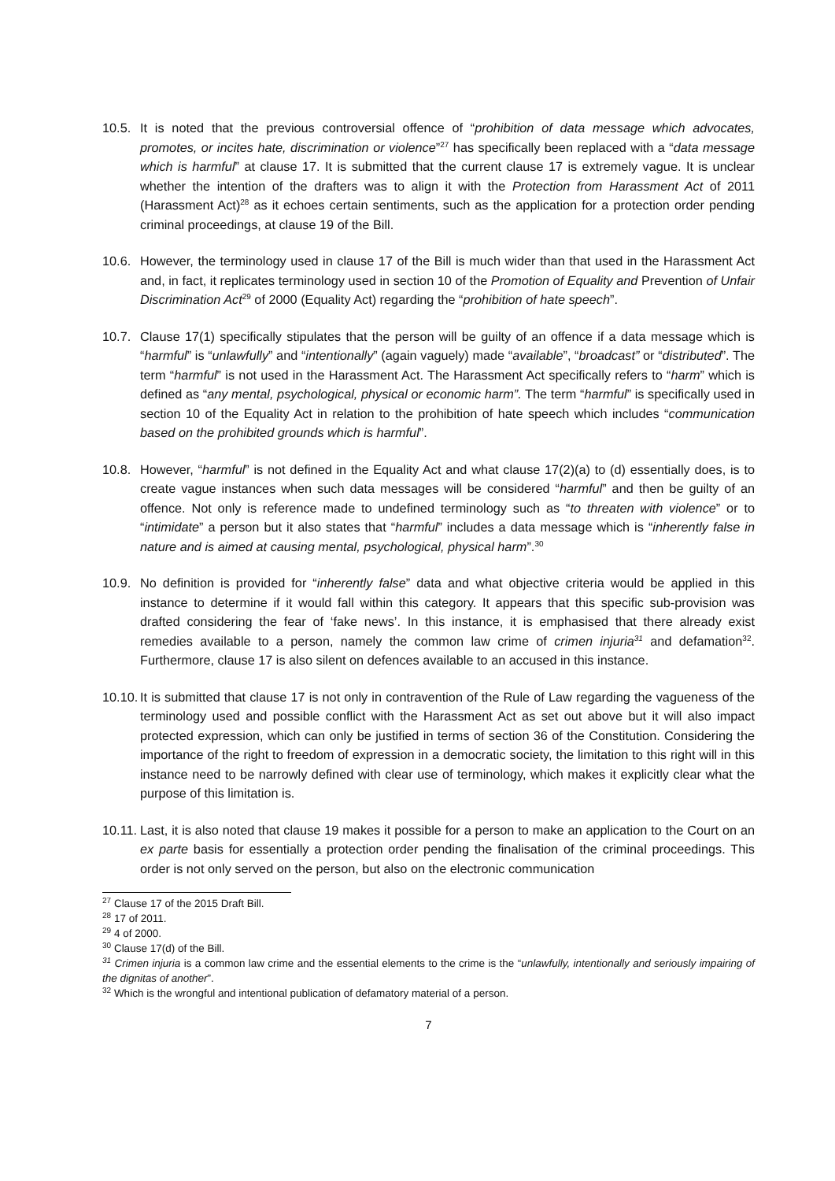10.5.
It is noted that the previous controversial offence of “prohibition of data message which advocates, promotes, or incites hate, discrimination or violence”<sup>27</sup> has specifically been replaced with a “data message which is harmful” at clause 17. It is submitted that the current clause 17 is extremely vague. It is unclear whether the intention of the drafters was to align it with the Protection from Harassment Act of 2011 (Harassment Act)<sup>28</sup> as it echoes certain sentiments, such as the application for a protection order pending criminal proceedings, at clause 19 of the Bill.
10.6.
However, the terminology used in clause 17 of the Bill is much wider than that used in the Harassment Act and, in fact, it replicates terminology used in section 10 of the Promotion of Equality and Prevention of Unfair Discrimination Act<sup>29</sup> of 2000 (Equality Act) regarding the “prohibition of hate speech”.
10.7.
Clause 17(1) specifically stipulates that the person will be guilty of an offence if a data message which is “harmful” is “unlawfully” and “intentionally” (again vaguely) made “available”, “broadcast” or “distributed”. The term “harmful” is not used in the Harassment Act. The Harassment Act specifically refers to “harm” which is defined as “any mental, psychological, physical or economic harm”. The term “harmful” is specifically used in section 10 of the Equality Act in relation to the prohibition of hate speech which includes “communication based on the prohibited grounds which is harmful”.
10.8.
However, “harmful” is not defined in the Equality Act and what clause 17(2)(a) to (d) essentially does, is to create vague instances when such data messages will be considered “harmful” and then be guilty of an offence. Not only is reference made to undefined terminology such as “to threaten with violence” or to “intimidate” a person but it also states that “harmful” includes a data message which is “inherently false in nature and is aimed at causing mental, psychological, physical harm”.<sup>30</sup>
10.9.
No definition is provided for “inherently false” data and what objective criteria would be applied in this instance to determine if it would fall within this category. It appears that this specific sub-provision was drafted considering the fear of ‘fake news’. In this instance, it is emphasised that there already exist remedies available to a person, namely the common law crime of crimen injuria<sup>31</sup> and defamation<sup>32</sup>. Furthermore, clause 17 is also silent on defences available to an accused in this instance.
10.10.
It is submitted that clause 17 is not only in contravention of the Rule of Law regarding the vagueness of the terminology used and possible conflict with the Harassment Act as set out above but it will also impact protected expression, which can only be justified in terms of section 36 of the Constitution. Considering the importance of the right to freedom of expression in a democratic society, the limitation to this right will in this instance need to be narrowly defined with clear use of terminology, which makes it explicitly clear what the purpose of this limitation is.
10.11.
Last, it is also noted that clause 19 makes it possible for a person to make an application to the Court on an ex parte basis for essentially a protection order pending the finalisation of the criminal proceedings. This order is not only served on the person, but also on the electronic communication
<sup>27</sup> Clause 17 of the 2015 Draft Bill.
<sup>28</sup> 17 of 2011.
<sup>29</sup> 4 of 2000.
<sup>30</sup> Clause 17(d) of the Bill.
<sup>31</sup> Crimen injuria is a common law crime and the essential elements to the crime is the “unlawfully, intentionally and seriously impairing of the dignitas of another”.
<sup>32</sup> Which is the wrongful and intentional publication of defamatory material of a person.
7